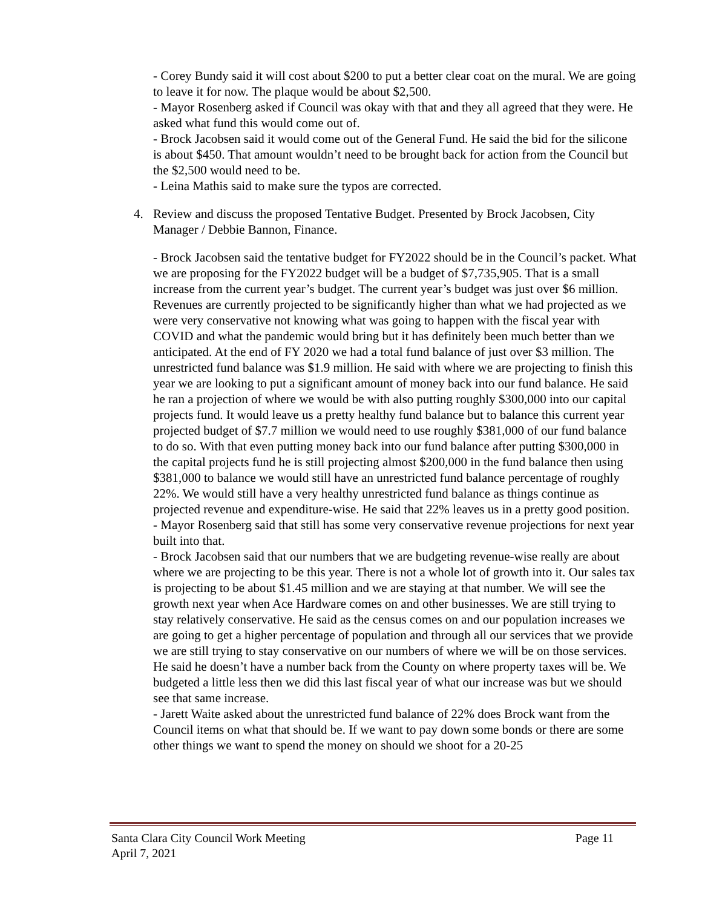- Corey Bundy said it will cost about $200 to put a better clear coat on the mural. We are going to leave it for now. The plaque would be about $2,500.
- Mayor Rosenberg asked if Council was okay with that and they all agreed that they were. He asked what fund this would come out of.
- Brock Jacobsen said it would come out of the General Fund. He said the bid for the silicone is about $450. That amount wouldn’t need to be brought back for action from the Council but the $2,500 would need to be.
- Leina Mathis said to make sure the typos are corrected.
4. Review and discuss the proposed Tentative Budget. Presented by Brock Jacobsen, City Manager / Debbie Bannon, Finance.
- Brock Jacobsen said the tentative budget for FY2022 should be in the Council’s packet. What we are proposing for the FY2022 budget will be a budget of $7,735,905. That is a small increase from the current year’s budget. The current year’s budget was just over $6 million. Revenues are currently projected to be significantly higher than what we had projected as we were very conservative not knowing what was going to happen with the fiscal year with COVID and what the pandemic would bring but it has definitely been much better than we anticipated. At the end of FY 2020 we had a total fund balance of just over $3 million. The unrestricted fund balance was $1.9 million. He said with where we are projecting to finish this year we are looking to put a significant amount of money back into our fund balance. He said he ran a projection of where we would be with also putting roughly $300,000 into our capital projects fund. It would leave us a pretty healthy fund balance but to balance this current year projected budget of $7.7 million we would need to use roughly $381,000 of our fund balance to do so. With that even putting money back into our fund balance after putting $300,000 in the capital projects fund he is still projecting almost $200,000 in the fund balance then using $381,000 to balance we would still have an unrestricted fund balance percentage of roughly 22%. We would still have a very healthy unrestricted fund balance as things continue as projected revenue and expenditure-wise. He said that 22% leaves us in a pretty good position.
- Mayor Rosenberg said that still has some very conservative revenue projections for next year built into that.
- Brock Jacobsen said that our numbers that we are budgeting revenue-wise really are about where we are projecting to be this year. There is not a whole lot of growth into it. Our sales tax is projecting to be about $1.45 million and we are staying at that number. We will see the growth next year when Ace Hardware comes on and other businesses. We are still trying to stay relatively conservative. He said as the census comes on and our population increases we are going to get a higher percentage of population and through all our services that we provide we are still trying to stay conservative on our numbers of where we will be on those services. He said he doesn’t have a number back from the County on where property taxes will be. We budgeted a little less then we did this last fiscal year of what our increase was but we should see that same increase.
- Jarett Waite asked about the unrestricted fund balance of 22% does Brock want from the Council items on what that should be. If we want to pay down some bonds or there are some other things we want to spend the money on should we shoot for a 20-25
Santa Clara City Council Work Meeting Page 11
April 7, 2021